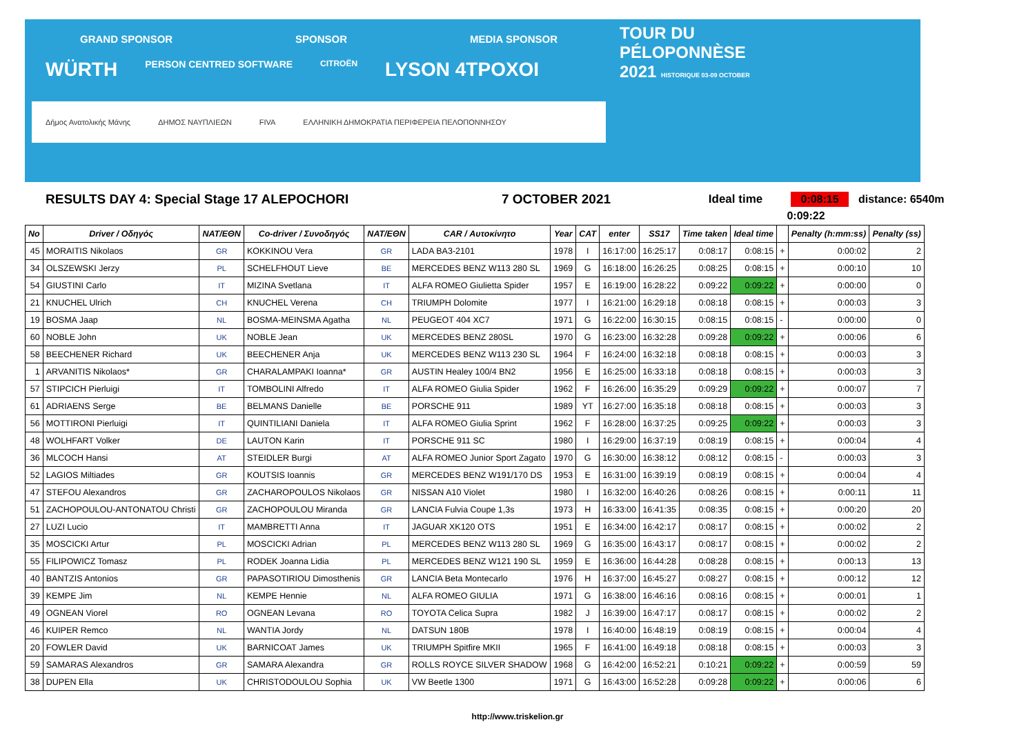GRAND SPONSOR SPONSOR MEDIA SPONSOR
WÜRTH PERSON CENTRED SOFTWARE CITROËN LYSON 4TPOXOI
Δήμος Ανατολικής Μάνης ΔΗΜΟΣ ΝΑΥΠΛΙΕΩΝ FIVA ΕΛΛΗΝΙΚΗ ΔΗΜΟΚΡΑΤΙΑ ΠΕΡΙΦΕΡΕΙΑ ΠΕΛΟΠΟΝΝΗΣΟΥ
TOUR DU
PÉLOPONNÈSE
2021 HISTORIQUE 03-09 OCTOBER
RESULTS DAY 4: Special Stage 17 ALEPOCHORI 7 OCTOBER 2021 Ideal time 0:08:15 distance: 6540m
0:09:22
| No | Driver / Οδηγός | NAT/ΕΘΝ | Co-driver / Συνοδηγός | NAT/ΕΘΝ | CAR / Αυτοκίνητο | Year | CAT | enter | SS17 | Time taken | Ideal time | | Penalty (h:mm:ss) | Penalty (ss) |
| --- | --- | --- | --- | --- | --- | --- | --- | --- | --- | --- | --- | --- | --- | --- |
| 45 | MORAITIS Nikolaos | GR | KOKKINOU Vera | GR | LADA BA3-2101 | 1978 | I | 16:17:00 | 16:25:17 | 0:08:17 | 0:08:15 | + | 0:00:02 | 2 |
| 34 | OLSZEWSKI Jerzy | PL | SCHELFHOUT Lieve | BE | MERCEDES BENZ W113 280 SL | 1969 | G | 16:18:00 | 16:26:25 | 0:08:25 | 0:08:15 | + | 0:00:10 | 10 |
| 54 | GIUSTINI Carlo | IT | MIZINA Svetlana | IT | ALFA ROMEO Giulietta Spider | 1957 | E | 16:19:00 | 16:28:22 | 0:09:22 | 0:09:22 | + | 0:00:00 | 0 |
| 21 | KNUCHEL Ulrich | CH | KNUCHEL Verena | CH | TRIUMPH Dolomite | 1977 | I | 16:21:00 | 16:29:18 | 0:08:18 | 0:08:15 | + | 0:00:03 | 3 |
| 19 | BOSMA Jaap | NL | BOSMA-MEINSMA Agatha | NL | PEUGEOT 404 XC7 | 1971 | G | 16:22:00 | 16:30:15 | 0:08:15 | 0:08:15 | - | 0:00:00 | 0 |
| 60 | NOBLE John | UK | NOBLE Jean | UK | MERCEDES BENZ 280SL | 1970 | G | 16:23:00 | 16:32:28 | 0:09:28 | 0:09:22 | + | 0:00:06 | 6 |
| 58 | BEECHENER Richard | UK | BEECHENER Anja | UK | MERCEDES BENZ W113 230 SL | 1964 | F | 16:24:00 | 16:32:18 | 0:08:18 | 0:08:15 | + | 0:00:03 | 3 |
| 1 | ARVANITIS Nikolaos* | GR | CHARALAMPAKI Ioanna* | GR | AUSTIN Healey 100/4 BN2 | 1956 | E | 16:25:00 | 16:33:18 | 0:08:18 | 0:08:15 | + | 0:00:03 | 3 |
| 57 | STIPCICH Pierluigi | IT | TOMBOLINI Alfredo | IT | ALFA ROMEO Giulia Spider | 1962 | F | 16:26:00 | 16:35:29 | 0:09:29 | 0:09:22 | + | 0:00:07 | 7 |
| 61 | ADRIAENS Serge | BE | BELMANS Danielle | BE | PORSCHE 911 | 1989 | YT | 16:27:00 | 16:35:18 | 0:08:18 | 0:08:15 | + | 0:00:03 | 3 |
| 56 | MOTTIRONI Pierluigi | IT | QUINTILIANI Daniela | IT | ALFA ROMEO Giulia Sprint | 1962 | F | 16:28:00 | 16:37:25 | 0:09:25 | 0:09:22 | + | 0:00:03 | 3 |
| 48 | WOLHFART Volker | DE | LAUTON Karin | IT | PORSCHE 911 SC | 1980 | I | 16:29:00 | 16:37:19 | 0:08:19 | 0:08:15 | + | 0:00:04 | 4 |
| 36 | MLCOCH Hansi | AT | STEIDLER Burgi | AT | ALFA ROMEO Junior Sport Zagato | 1970 | G | 16:30:00 | 16:38:12 | 0:08:12 | 0:08:15 | - | 0:00:03 | 3 |
| 52 | LAGIOS Miltiades | GR | KOUTSIS Ioannis | GR | MERCEDES BENZ W191/170 DS | 1953 | E | 16:31:00 | 16:39:19 | 0:08:19 | 0:08:15 | + | 0:00:04 | 4 |
| 47 | STEFOU Alexandros | GR | ZACHAROPOULOS Nikolaos | GR | NISSAN A10 Violet | 1980 | I | 16:32:00 | 16:40:26 | 0:08:26 | 0:08:15 | + | 0:00:11 | 11 |
| 51 | ZACHOPOULOU-ANTONATOU Christi | GR | ZACHOPOULOU Miranda | GR | LANCIA Fulvia Coupe 1,3s | 1973 | H | 16:33:00 | 16:41:35 | 0:08:35 | 0:08:15 | + | 0:00:20 | 20 |
| 27 | LUZI Lucio | IT | MAMBRETTI Anna | IT | JAGUAR XK120 OTS | 1951 | E | 16:34:00 | 16:42:17 | 0:08:17 | 0:08:15 | + | 0:00:02 | 2 |
| 35 | MOSCICKI Artur | PL | MOSCICKI Adrian | PL | MERCEDES BENZ W113 280 SL | 1969 | G | 16:35:00 | 16:43:17 | 0:08:17 | 0:08:15 | + | 0:00:02 | 2 |
| 55 | FILIPOWICZ Tomasz | PL | RODEK Joanna Lidia | PL | MERCEDES BENZ W121 190 SL | 1959 | E | 16:36:00 | 16:44:28 | 0:08:28 | 0:08:15 | + | 0:00:13 | 13 |
| 40 | BANTZIS Antonios | GR | PAPASOTIRIOU Dimosthenis | GR | LANCIA Beta Montecarlo | 1976 | H | 16:37:00 | 16:45:27 | 0:08:27 | 0:08:15 | + | 0:00:12 | 12 |
| 39 | KEMPE Jim | NL | KEMPE Hennie | NL | ALFA ROMEO GIULIA | 1971 | G | 16:38:00 | 16:46:16 | 0:08:16 | 0:08:15 | + | 0:00:01 | 1 |
| 49 | OGNEAN Viorel | RO | OGNEAN Levana | RO | TOYOTA Celica Supra | 1982 | J | 16:39:00 | 16:47:17 | 0:08:17 | 0:08:15 | + | 0:00:02 | 2 |
| 46 | KUIPER Remco | NL | WANTIA Jordy | NL | DATSUN 180B | 1978 | I | 16:40:00 | 16:48:19 | 0:08:19 | 0:08:15 | + | 0:00:04 | 4 |
| 20 | FOWLER David | UK | BARNICOAT James | UK | TRIUMPH Spitfire MKII | 1965 | F | 16:41:00 | 16:49:18 | 0:08:18 | 0:08:15 | + | 0:00:03 | 3 |
| 59 | SAMARAS Alexandros | GR | SAMARA Alexandra | GR | ROLLS ROYCE SILVER SHADOW | 1968 | G | 16:42:00 | 16:52:21 | 0:10:21 | 0:09:22 | + | 0:00:59 | 59 |
| 38 | DUPEN Ella | UK | CHRISTODOULOU Sophia | UK | VW Beetle 1300 | 1971 | G | 16:43:00 | 16:52:28 | 0:09:28 | 0:09:22 | + | 0:00:06 | 6 |
http://www.triskelion.gr